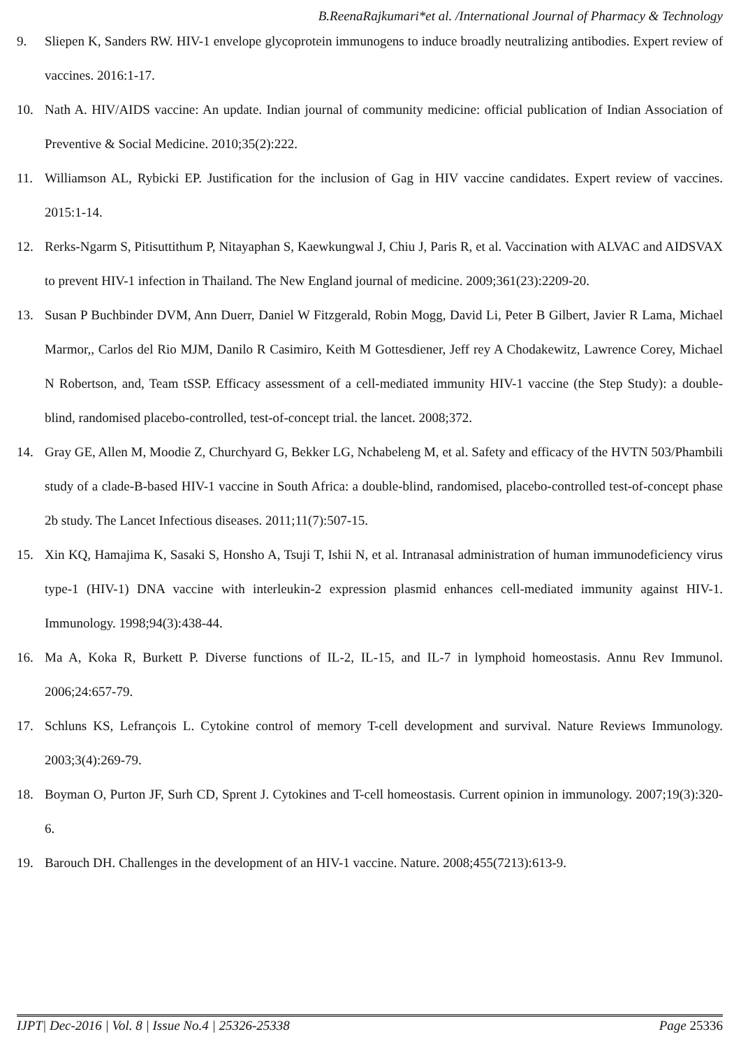B.ReenaRajkumari*et al. /International Journal of Pharmacy & Technology
9. Sliepen K, Sanders RW. HIV-1 envelope glycoprotein immunogens to induce broadly neutralizing antibodies. Expert review of vaccines. 2016:1-17.
10. Nath A. HIV/AIDS vaccine: An update. Indian journal of community medicine: official publication of Indian Association of Preventive & Social Medicine. 2010;35(2):222.
11. Williamson AL, Rybicki EP. Justification for the inclusion of Gag in HIV vaccine candidates. Expert review of vaccines. 2015:1-14.
12. Rerks-Ngarm S, Pitisuttithum P, Nitayaphan S, Kaewkungwal J, Chiu J, Paris R, et al. Vaccination with ALVAC and AIDSVAX to prevent HIV-1 infection in Thailand. The New England journal of medicine. 2009;361(23):2209-20.
13. Susan P Buchbinder DVM, Ann Duerr, Daniel W Fitzgerald, Robin Mogg, David Li, Peter B Gilbert, Javier R Lama, Michael Marmor,, Carlos del Rio MJM, Danilo R Casimiro, Keith M Gottesdiener, Jeff rey A Chodakewitz, Lawrence Corey, Michael N Robertson, and, Team tSSP. Efficacy assessment of a cell-mediated immunity HIV-1 vaccine (the Step Study): a double-blind, randomised placebo-controlled, test-of-concept trial. the lancet. 2008;372.
14. Gray GE, Allen M, Moodie Z, Churchyard G, Bekker LG, Nchabeleng M, et al. Safety and efficacy of the HVTN 503/Phambili study of a clade-B-based HIV-1 vaccine in South Africa: a double-blind, randomised, placebo-controlled test-of-concept phase 2b study. The Lancet Infectious diseases. 2011;11(7):507-15.
15. Xin KQ, Hamajima K, Sasaki S, Honsho A, Tsuji T, Ishii N, et al. Intranasal administration of human immunodeficiency virus type-1 (HIV-1) DNA vaccine with interleukin-2 expression plasmid enhances cell-mediated immunity against HIV-1. Immunology. 1998;94(3):438-44.
16. Ma A, Koka R, Burkett P. Diverse functions of IL-2, IL-15, and IL-7 in lymphoid homeostasis. Annu Rev Immunol. 2006;24:657-79.
17. Schluns KS, Lefrançois L. Cytokine control of memory T-cell development and survival. Nature Reviews Immunology. 2003;3(4):269-79.
18. Boyman O, Purton JF, Surh CD, Sprent J. Cytokines and T-cell homeostasis. Current opinion in immunology. 2007;19(3):320-6.
19. Barouch DH. Challenges in the development of an HIV-1 vaccine. Nature. 2008;455(7213):613-9.
IJPT| Dec-2016 | Vol. 8 | Issue No.4 | 25326-25338 Page 25336